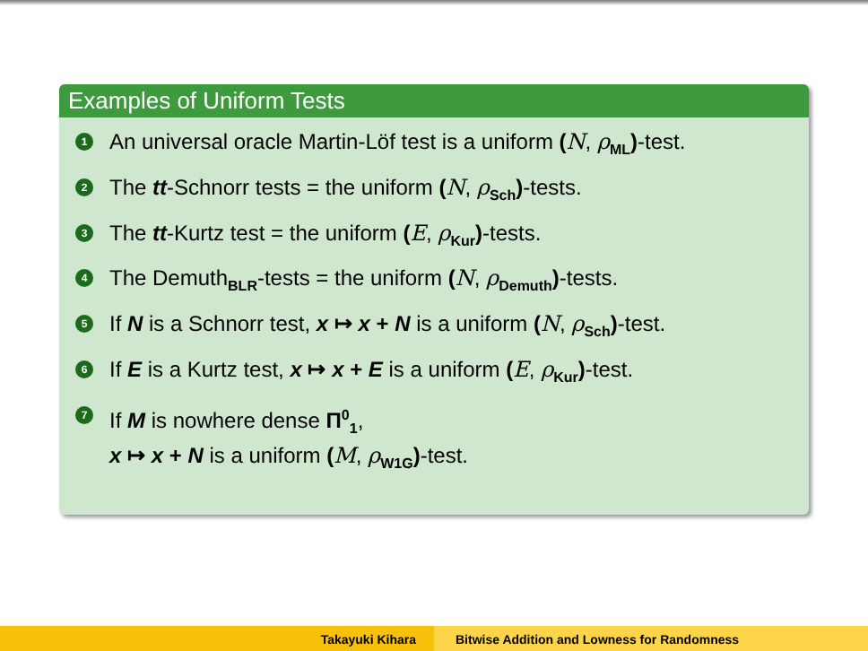Examples of Uniform Tests
1 An universal oracle Martin-Löf test is a uniform (N, ρ<sub>ML</sub>)-test.
2 The tt-Schnorr tests = the uniform (N, ρ<sub>Sch</sub>)-tests.
3 The tt-Kurtz test = the uniform (E, ρ<sub>Kur</sub>)-tests.
4 The Demuth<sub>BLR</sub>-tests = the uniform (N, ρ<sub>Demuth</sub>)-tests.
5 If N is a Schnorr test, x ↦ x + N is a uniform (N, ρ<sub>Sch</sub>)-test.
6 If E is a Kurtz test, x ↦ x + E is a uniform (E, ρ<sub>Kur</sub>)-test.
7 If M is nowhere dense Π<sup>0</sup><sub>1</sub>,
x ↦ x + N is a uniform (M, ρ<sub>W1G</sub>)-test.
Takayuki Kihara Bitwise Addition and Lowness for Randomness